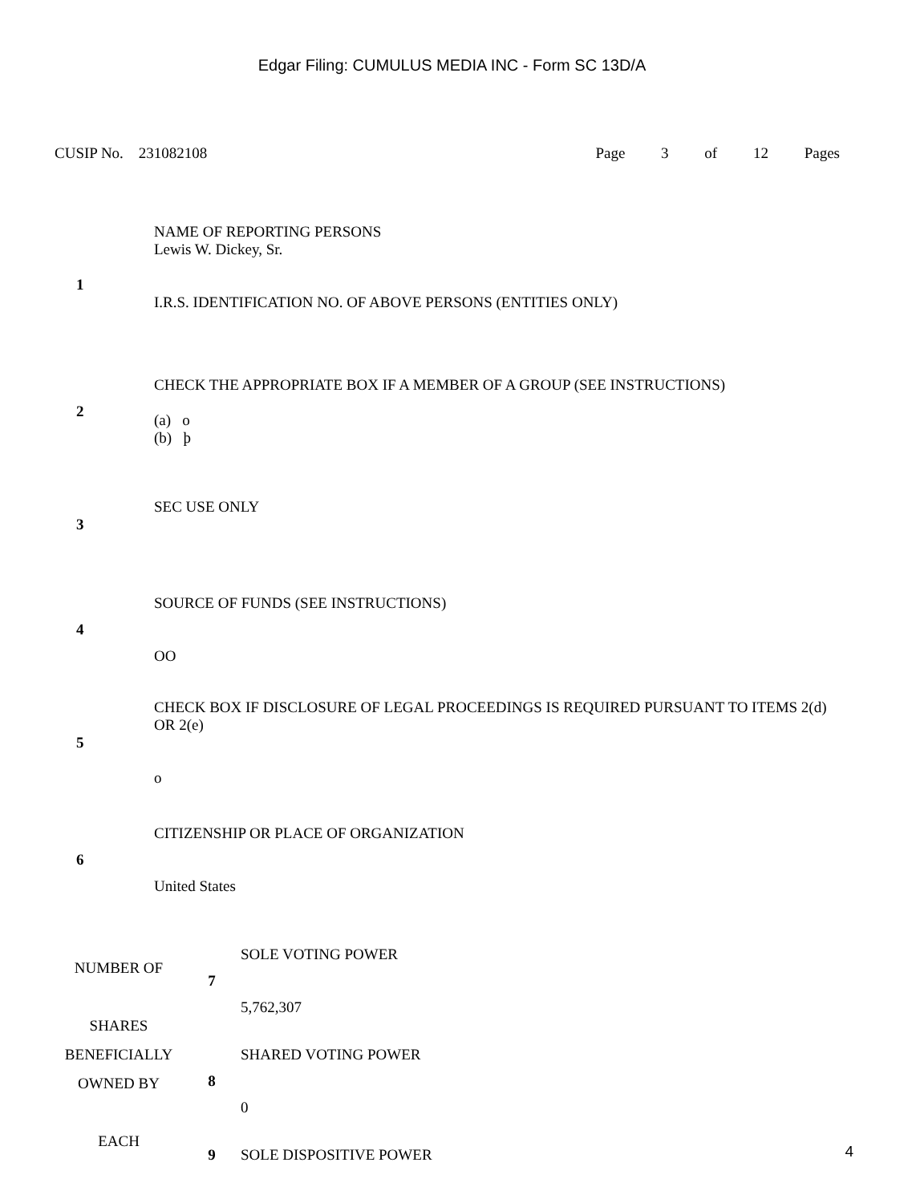Edgar Filing: CUMULUS MEDIA INC - Form SC 13D/A
CUSIP No. 231082108 Page 3 of 12 Pages
| 1 | NAME OF REPORTING PERSONS Lewis W. Dickey, Sr. I.R.S. IDENTIFICATION NO. OF ABOVE PERSONS (ENTITIES ONLY) |
| 2 | CHECK THE APPROPRIATE BOX IF A MEMBER OF A GROUP (SEE INSTRUCTIONS) (a) o (b) þ |
| 3 | SEC USE ONLY |
| 4 | SOURCE OF FUNDS (SEE INSTRUCTIONS) OO |
| 5 | CHECK BOX IF DISCLOSURE OF LEGAL PROCEEDINGS IS REQUIRED PURSUANT TO ITEMS 2(d) OR 2(e) o |
| 6 | CITIZENSHIP OR PLACE OF ORGANIZATION United States |
| NUMBER OF SHARES BENEFICIALLY OWNED BY EACH | 7 | SOLE VOTING POWER 5,762,307 |
| | 8 | SHARED VOTING POWER 0 |
| | 9 | SOLE DISPOSITIVE POWER |
4